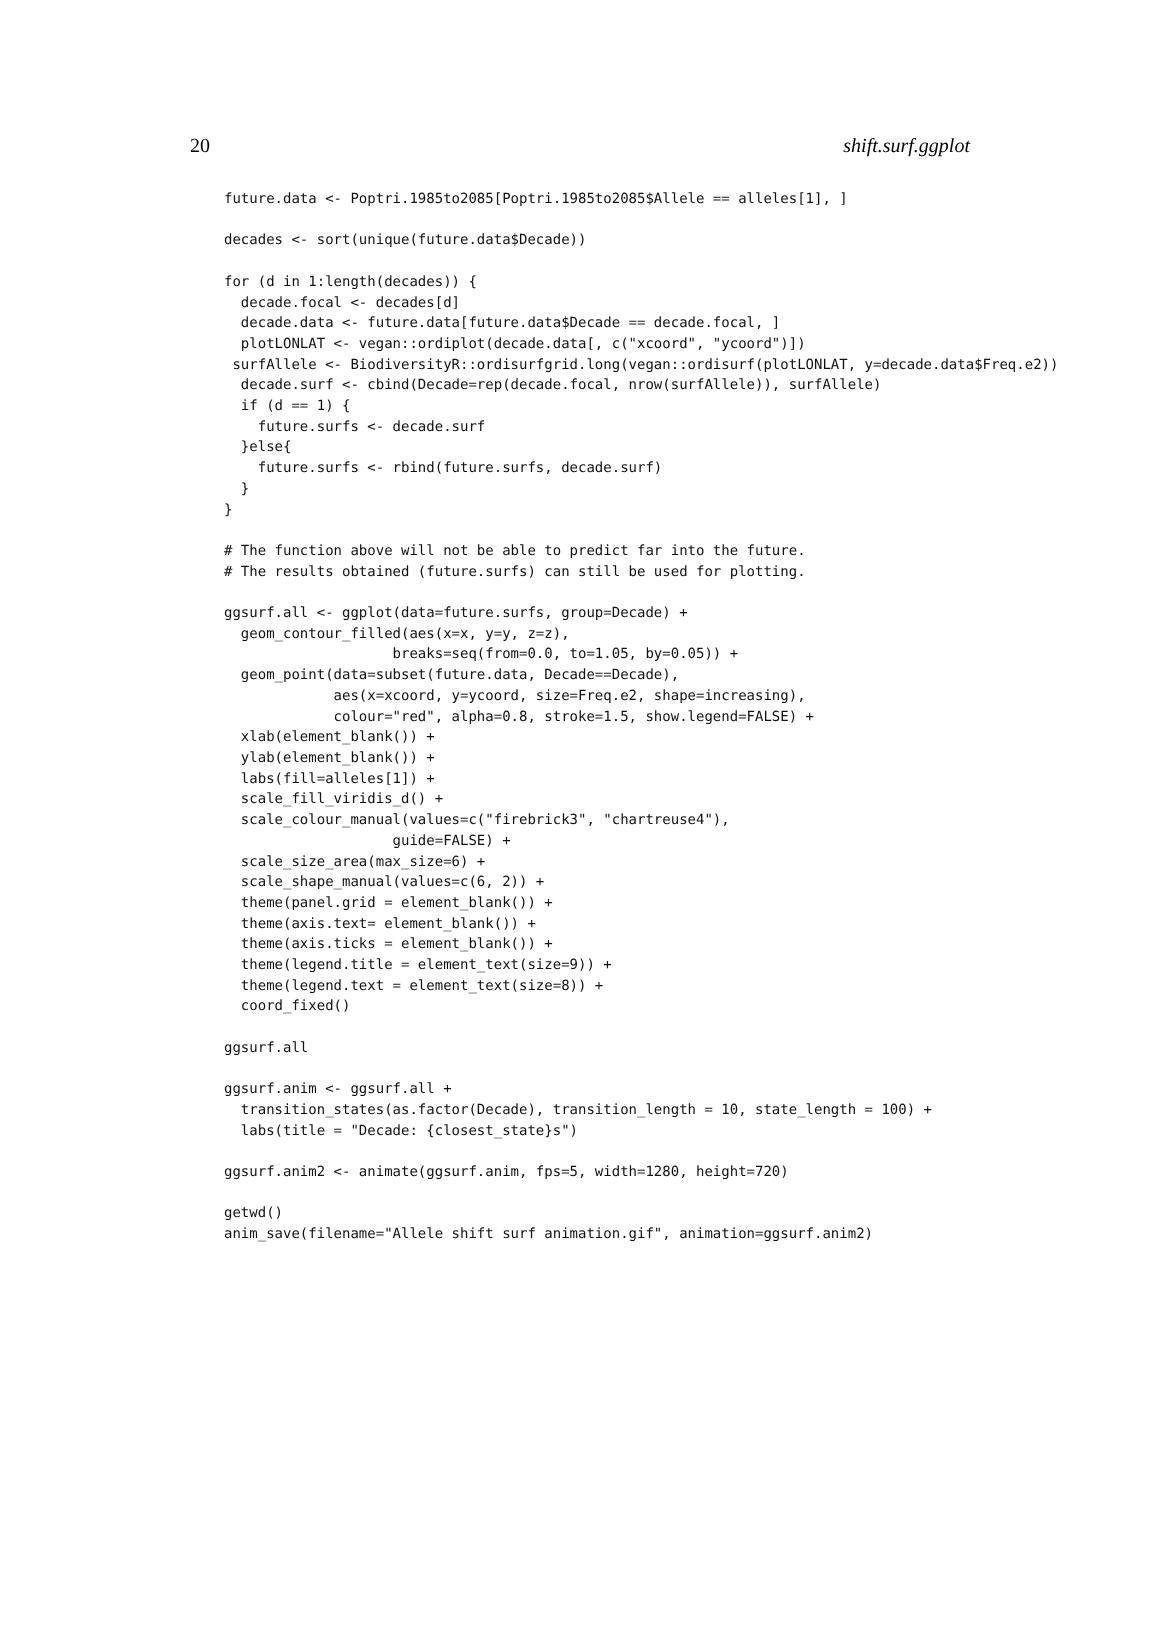20 shift.surf.ggplot
future.data <- Poptri.1985to2085[Poptri.1985to2085$Allele == alleles[1], ]

decades <- sort(unique(future.data$Decade))

for (d in 1:length(decades)) {
  decade.focal <- decades[d]
  decade.data <- future.data[future.data$Decade == decade.focal, ]
  plotLONLAT <- vegan::ordiplot(decade.data[, c("xcoord", "ycoord")])
 surfAllele <- BiodiversityR::ordisurfgrid.long(vegan::ordisurf(plotLONLAT, y=decade.data$Freq.e2))
  decade.surf <- cbind(Decade=rep(decade.focal, nrow(surfAllele)), surfAllele)
  if (d == 1) {
    future.surfs <- decade.surf
  }else{
    future.surfs <- rbind(future.surfs, decade.surf)
  }
}

# The function above will not be able to predict far into the future.
# The results obtained (future.surfs) can still be used for plotting.

ggsurf.all <- ggplot(data=future.surfs, group=Decade) +
  geom_contour_filled(aes(x=x, y=y, z=z),
                    breaks=seq(from=0.0, to=1.05, by=0.05)) +
  geom_point(data=subset(future.data, Decade==Decade),
             aes(x=xcoord, y=ycoord, size=Freq.e2, shape=increasing),
             colour="red", alpha=0.8, stroke=1.5, show.legend=FALSE) +
  xlab(element_blank()) +
  ylab(element_blank()) +
  labs(fill=alleles[1]) +
  scale_fill_viridis_d() +
  scale_colour_manual(values=c("firebrick3", "chartreuse4"),
                    guide=FALSE) +
  scale_size_area(max_size=6) +
  scale_shape_manual(values=c(6, 2)) +
  theme(panel.grid = element_blank()) +
  theme(axis.text= element_blank()) +
  theme(axis.ticks = element_blank()) +
  theme(legend.title = element_text(size=9)) +
  theme(legend.text = element_text(size=8)) +
  coord_fixed()

ggsurf.all

ggsurf.anim <- ggsurf.all +
  transition_states(as.factor(Decade), transition_length = 10, state_length = 100) +
  labs(title = "Decade: {closest_state}s")

ggsurf.anim2 <- animate(ggsurf.anim, fps=5, width=1280, height=720)

getwd()
anim_save(filename="Allele shift surf animation.gif", animation=ggsurf.anim2)